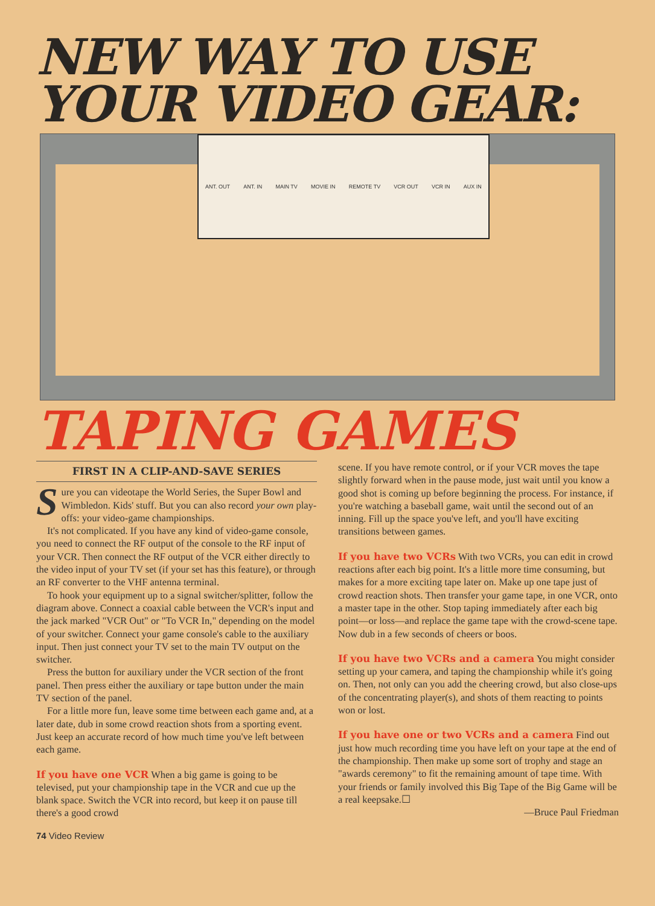NEW WAY TO USE
YOUR VIDEO GEAR:
ANT. OUT ANT. IN MAIN TV MOVIE IN REMOTE TV VCR OUT VCR IN AUX IN
TAPING GAMES
FIRST IN A CLIP-AND-SAVE SERIES
Sure you can videotape the World Series, the Super Bowl and Wimbledon. Kids' stuff. But you can also record your own play-offs: your video-game championships.
It's not complicated. If you have any kind of video-game console, you need to connect the RF output of the console to the RF input of your VCR. Then connect the RF output of the VCR either directly to the video input of your TV set (if your set has this feature), or through an RF converter to the VHF antenna terminal.
To hook your equipment up to a signal switcher/splitter, follow the diagram above. Connect a coaxial cable between the VCR's input and the jack marked "VCR Out" or "To VCR In," depending on the model of your switcher. Connect your game console's cable to the auxiliary input. Then just connect your TV set to the main TV output on the switcher.
Press the button for auxiliary under the VCR section of the front panel. Then press either the auxiliary or tape button under the main TV section of the panel.
For a little more fun, leave some time between each game and, at a later date, dub in some crowd reaction shots from a sporting event. Just keep an accurate record of how much time you've left between each game.
If you have one VCR When a big game is going to be televised, put your championship tape in the VCR and cue up the blank space. Switch the VCR into record, but keep it on pause till there's a good crowd
scene. If you have remote control, or if your VCR moves the tape slightly forward when in the pause mode, just wait until you know a good shot is coming up before beginning the process. For instance, if you're watching a baseball game, wait until the second out of an inning. Fill up the space you've left, and you'll have exciting transitions between games.
If you have two VCRs With two VCRs, you can edit in crowd reactions after each big point. It's a little more time consuming, but makes for a more exciting tape later on. Make up one tape just of crowd reaction shots. Then transfer your game tape, in one VCR, onto a master tape in the other. Stop taping immediately after each big point—or loss—and replace the game tape with the crowd-scene tape. Now dub in a few seconds of cheers or boos.
If you have two VCRs and a camera You might consider setting up your camera, and taping the championship while it's going on. Then, not only can you add the cheering crowd, but also close-ups of the concentrating player(s), and shots of them reacting to points won or lost.
If you have one or two VCRs and a camera Find out just how much recording time you have left on your tape at the end of the championship. Then make up some sort of trophy and stage an "awards ceremony" to fit the remaining amount of tape time. With your friends or family involved this Big Tape of the Big Game will be a real keepsake.☐
—Bruce Paul Friedman
74 Video Review